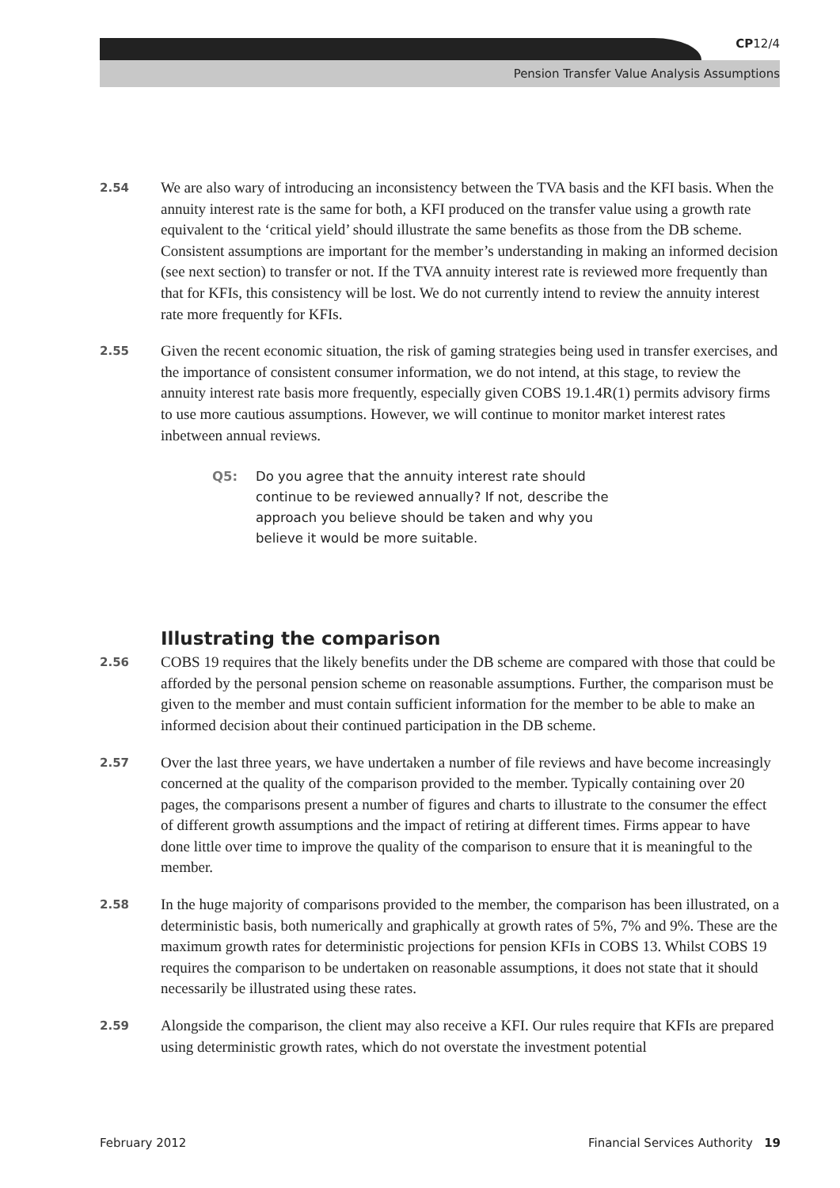CP12/4
Pension Transfer Value Analysis Assumptions
2.54
We are also wary of introducing an inconsistency between the TVA basis and the KFI basis. When the annuity interest rate is the same for both, a KFI produced on the transfer value using a growth rate equivalent to the ‘critical yield’ should illustrate the same benefits as those from the DB scheme. Consistent assumptions are important for the member’s understanding in making an informed decision (see next section) to transfer or not. If the TVA annuity interest rate is reviewed more frequently than that for KFIs, this consistency will be lost. We do not currently intend to review the annuity interest rate more frequently for KFIs.
2.55
Given the recent economic situation, the risk of gaming strategies being used in transfer exercises, and the importance of consistent consumer information, we do not intend, at this stage, to review the annuity interest rate basis more frequently, especially given COBS 19.1.4R(1) permits advisory firms to use more cautious assumptions. However, we will continue to monitor market interest rates inbetween annual reviews.
Q5: Do you agree that the annuity interest rate should continue to be reviewed annually? If not, describe the approach you believe should be taken and why you believe it would be more suitable.
Illustrating the comparison
2.56
COBS 19 requires that the likely benefits under the DB scheme are compared with those that could be afforded by the personal pension scheme on reasonable assumptions. Further, the comparison must be given to the member and must contain sufficient information for the member to be able to make an informed decision about their continued participation in the DB scheme.
2.57
Over the last three years, we have undertaken a number of file reviews and have become increasingly concerned at the quality of the comparison provided to the member. Typically containing over 20 pages, the comparisons present a number of figures and charts to illustrate to the consumer the effect of different growth assumptions and the impact of retiring at different times. Firms appear to have done little over time to improve the quality of the comparison to ensure that it is meaningful to the member.
2.58
In the huge majority of comparisons provided to the member, the comparison has been illustrated, on a deterministic basis, both numerically and graphically at growth rates of 5%, 7% and 9%. These are the maximum growth rates for deterministic projections for pension KFIs in COBS 13. Whilst COBS 19 requires the comparison to be undertaken on reasonable assumptions, it does not state that it should necessarily be illustrated using these rates.
2.59
Alongside the comparison, the client may also receive a KFI. Our rules require that KFIs are prepared using deterministic growth rates, which do not overstate the investment potential
February 2012 Financial Services Authority 19